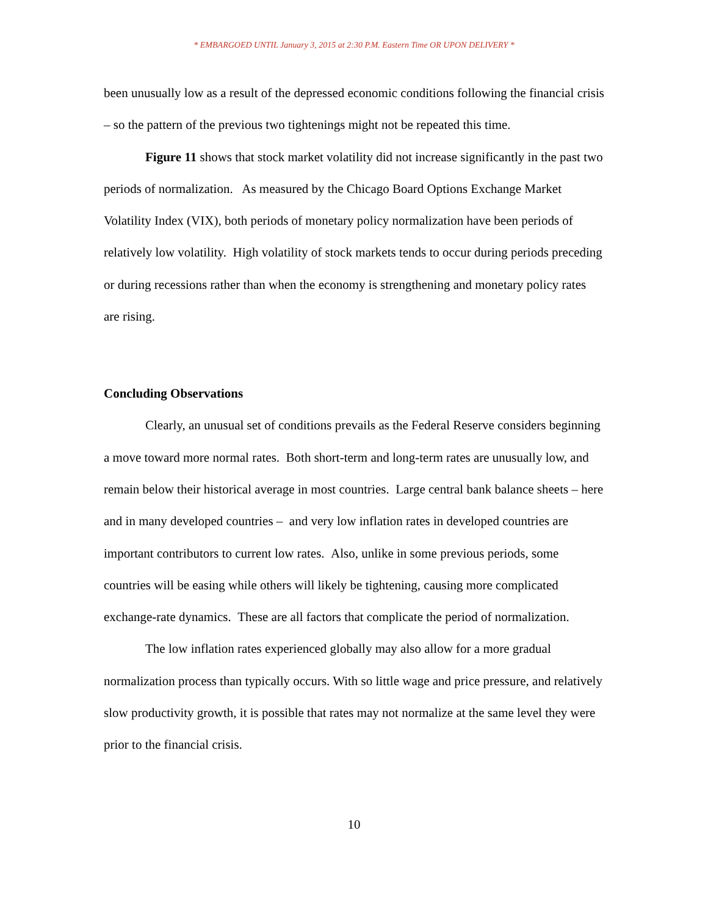* EMBARGOED UNTIL January 3, 2015 at 2:30 P.M. Eastern Time OR UPON DELIVERY *
been unusually low as a result of the depressed economic conditions following the financial crisis – so the pattern of the previous two tightenings might not be repeated this time.
Figure 11 shows that stock market volatility did not increase significantly in the past two periods of normalization. As measured by the Chicago Board Options Exchange Market Volatility Index (VIX), both periods of monetary policy normalization have been periods of relatively low volatility. High volatility of stock markets tends to occur during periods preceding or during recessions rather than when the economy is strengthening and monetary policy rates are rising.
Concluding Observations
Clearly, an unusual set of conditions prevails as the Federal Reserve considers beginning a move toward more normal rates. Both short-term and long-term rates are unusually low, and remain below their historical average in most countries. Large central bank balance sheets – here and in many developed countries – and very low inflation rates in developed countries are important contributors to current low rates. Also, unlike in some previous periods, some countries will be easing while others will likely be tightening, causing more complicated exchange-rate dynamics. These are all factors that complicate the period of normalization.
The low inflation rates experienced globally may also allow for a more gradual normalization process than typically occurs. With so little wage and price pressure, and relatively slow productivity growth, it is possible that rates may not normalize at the same level they were prior to the financial crisis.
10